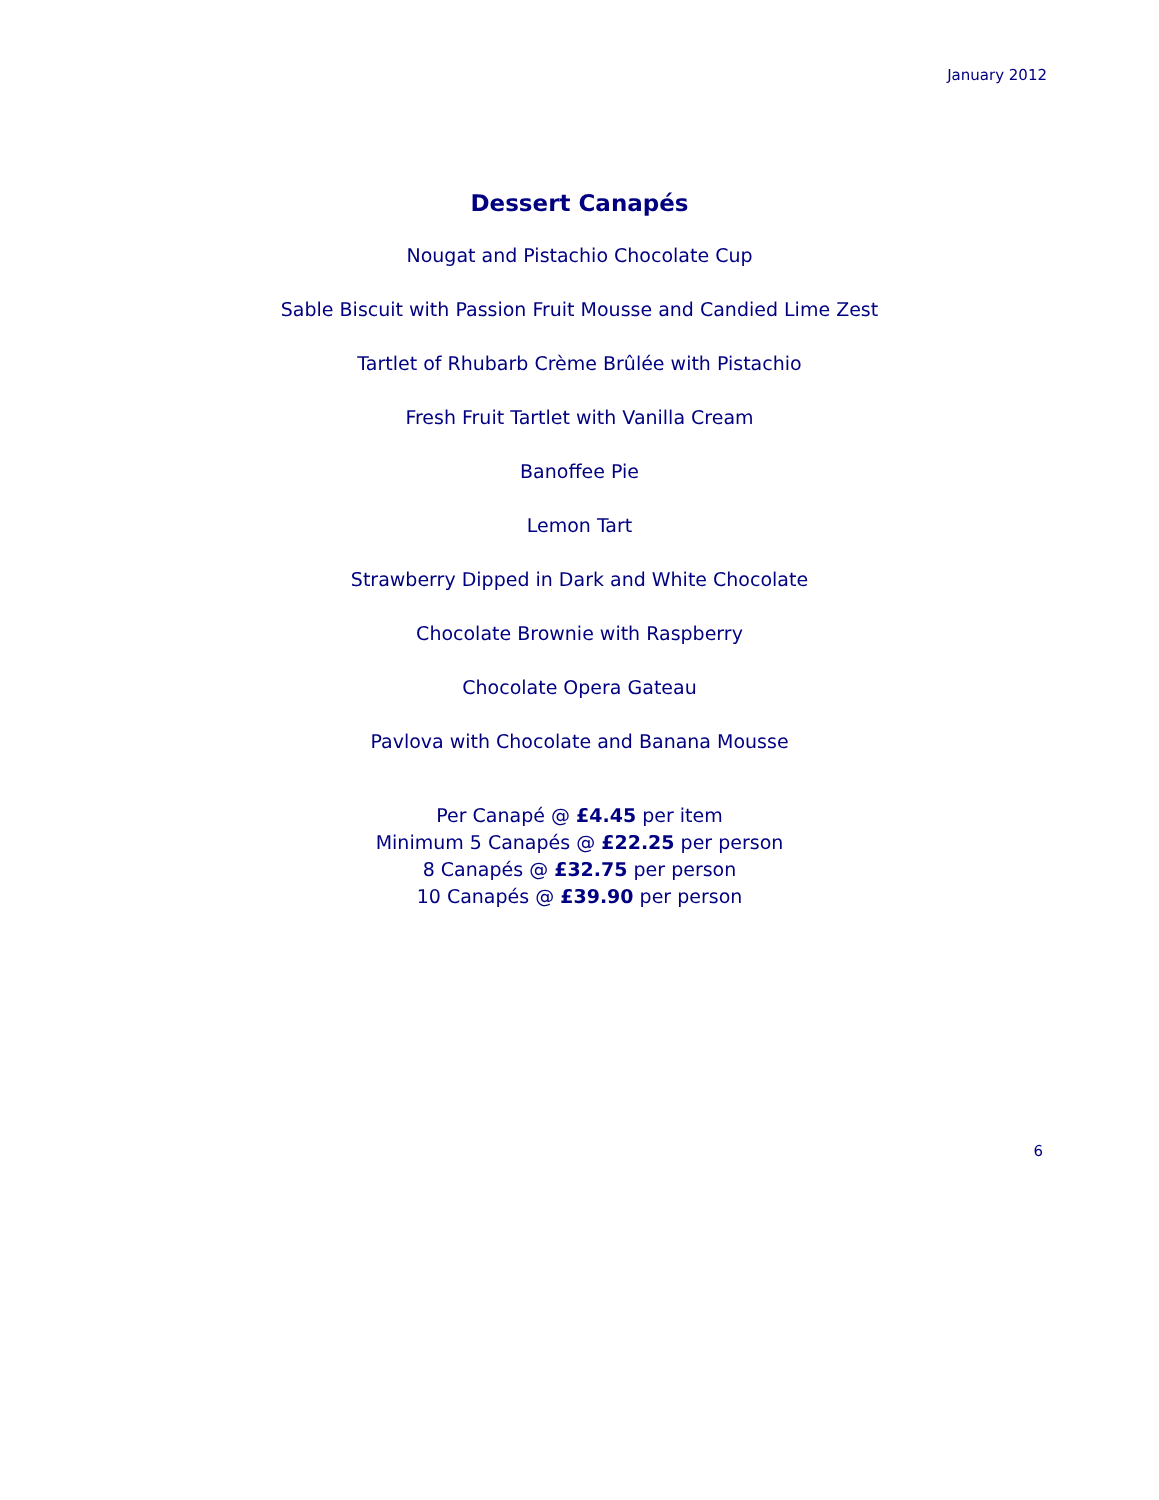January 2012
Dessert Canapés
Nougat and Pistachio Chocolate Cup
Sable Biscuit with Passion Fruit Mousse and Candied Lime Zest
Tartlet of Rhubarb Crème Brûlée with Pistachio
Fresh Fruit Tartlet with Vanilla Cream
Banoffee Pie
Lemon Tart
Strawberry Dipped in Dark and White Chocolate
Chocolate Brownie with Raspberry
Chocolate Opera Gateau
Pavlova with Chocolate and Banana Mousse
Per Canapé @ £4.45 per item
Minimum 5 Canapés @ £22.25 per person
8 Canapés @ £32.75 per person
10 Canapés @ £39.90 per person
6